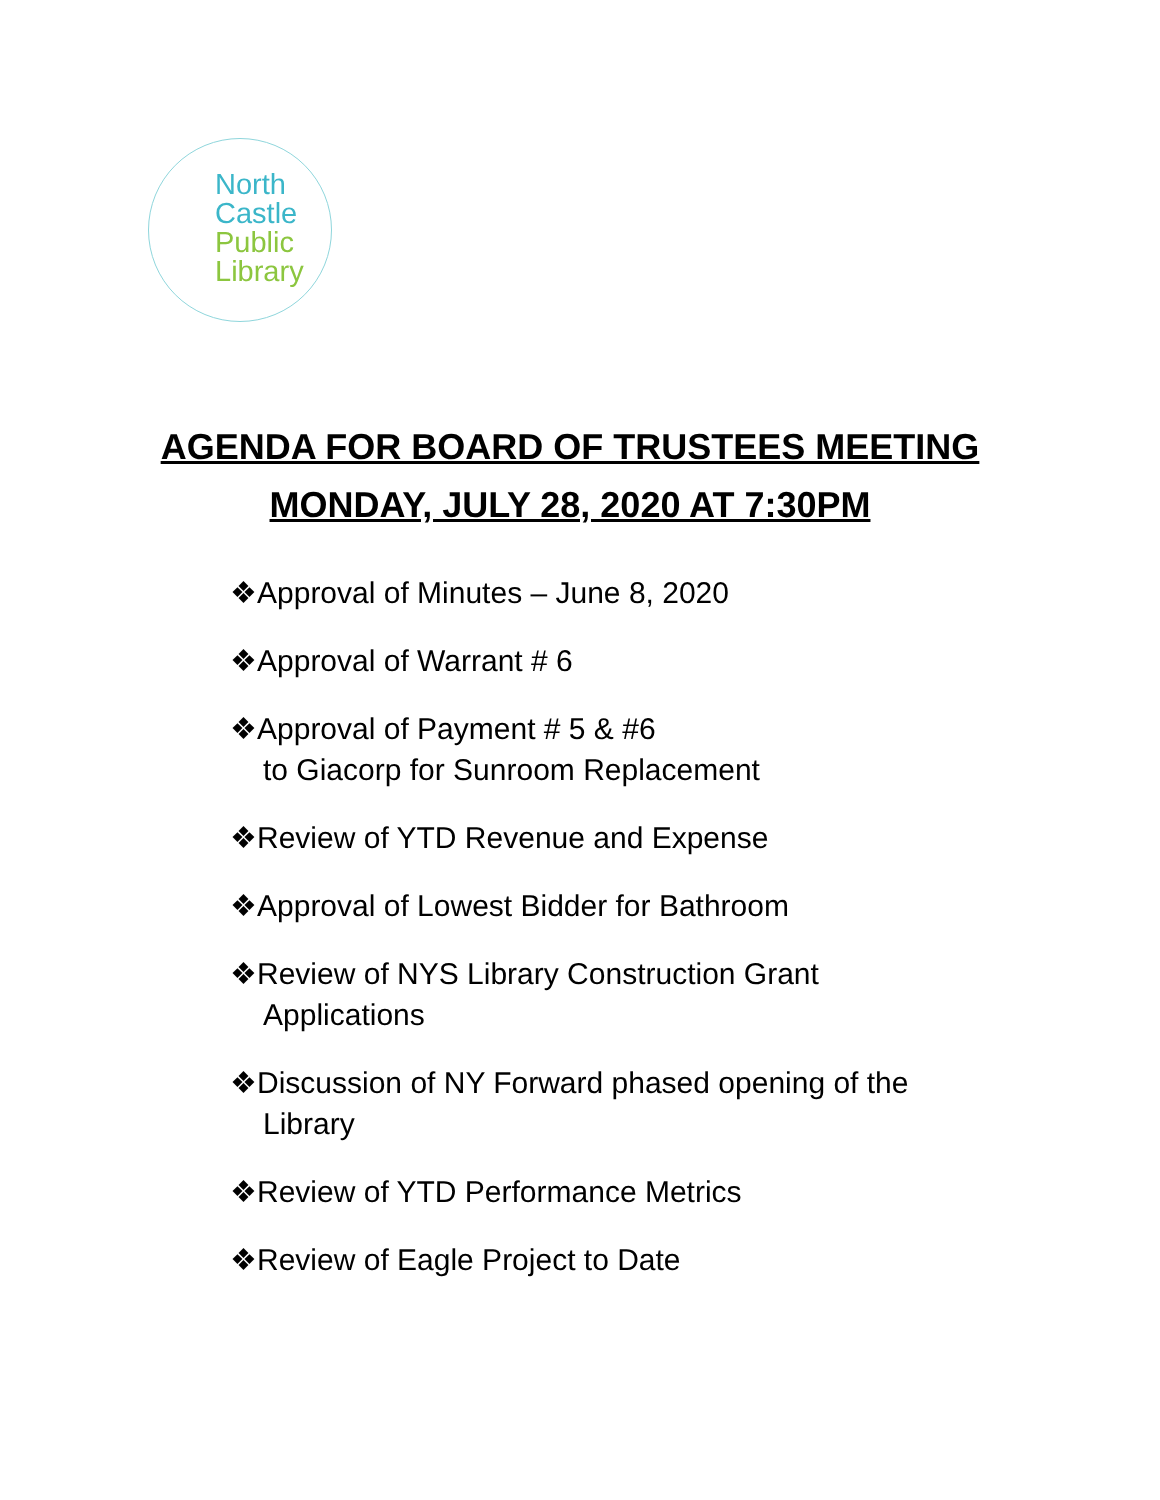North
Castle
Public
Library
AGENDA FOR BOARD OF TRUSTEES MEETING
MONDAY, JULY 28, 2020 AT 7:30PM
❖Approval of Minutes – June 8, 2020
❖Approval of Warrant # 6
❖Approval of Payment # 5 & #6
to Giacorp for Sunroom Replacement
❖Review of YTD Revenue and Expense
❖Approval of Lowest Bidder for Bathroom
❖Review of NYS Library Construction Grant
Applications
❖Discussion of NY Forward phased opening of the
Library
❖Review of YTD Performance Metrics
❖Review of Eagle Project to Date